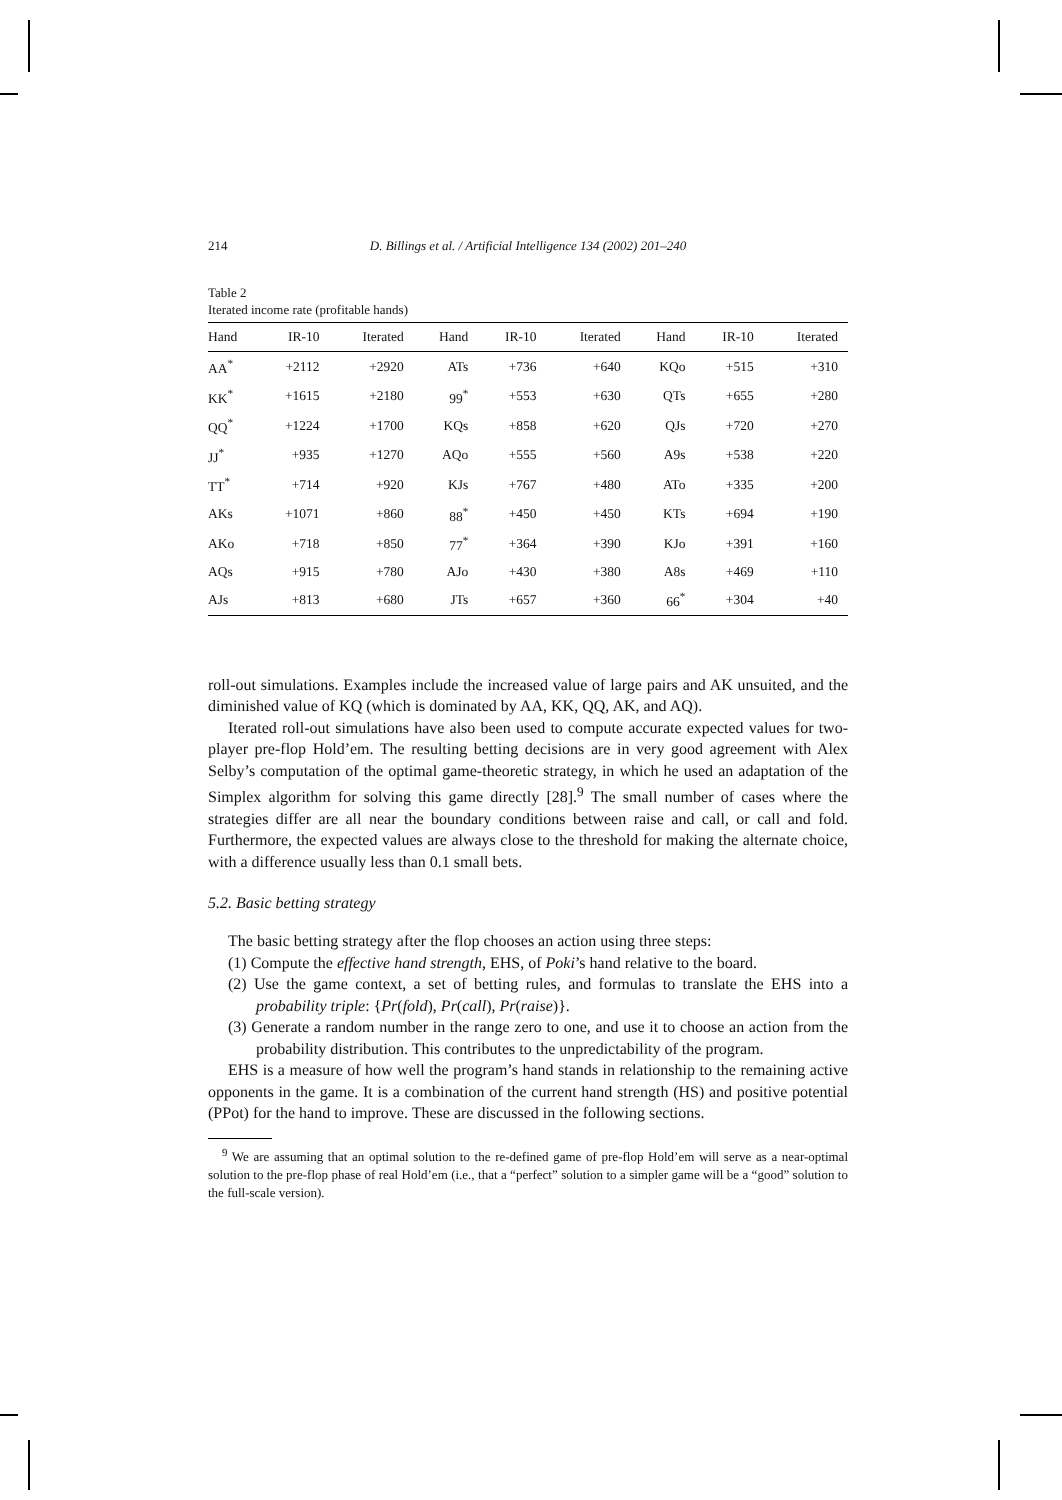214 D. Billings et al. / Artificial Intelligence 134 (2002) 201–240
Table 2
Iterated income rate (profitable hands)
| Hand | IR-10 | Iterated | Hand | IR-10 | Iterated | Hand | IR-10 | Iterated |
| --- | --- | --- | --- | --- | --- | --- | --- | --- |
| AA<sup>*</sup> | +2112 | +2920 | ATs | +736 | +640 | KQo | +515 | +310 |
| KK<sup>*</sup> | +1615 | +2180 | 99<sup>*</sup> | +553 | +630 | QTs | +655 | +280 |
| QQ<sup>*</sup> | +1224 | +1700 | KQs | +858 | +620 | QJs | +720 | +270 |
| JJ<sup>*</sup> | +935 | +1270 | AQo | +555 | +560 | A9s | +538 | +220 |
| TT<sup>*</sup> | +714 | +920 | KJs | +767 | +480 | ATo | +335 | +200 |
| AKs | +1071 | +860 | 88<sup>*</sup> | +450 | +450 | KTs | +694 | +190 |
| AKo | +718 | +850 | 77<sup>*</sup> | +364 | +390 | KJo | +391 | +160 |
| AQs | +915 | +780 | AJo | +430 | +380 | A8s | +469 | +110 |
| AJs | +813 | +680 | JTs | +657 | +360 | 66<sup>*</sup> | +304 | +40 |
roll-out simulations. Examples include the increased value of large pairs and AK unsuited, and the diminished value of KQ (which is dominated by AA, KK, QQ, AK, and AQ).
Iterated roll-out simulations have also been used to compute accurate expected values for two-player pre-flop Hold’em. The resulting betting decisions are in very good agreement with Alex Selby’s computation of the optimal game-theoretic strategy, in which he used an adaptation of the Simplex algorithm for solving this game directly [28].<sup>9</sup> The small number of cases where the strategies differ are all near the boundary conditions between raise and call, or call and fold. Furthermore, the expected values are always close to the threshold for making the alternate choice, with a difference usually less than 0.1 small bets.
5.2. Basic betting strategy
The basic betting strategy after the flop chooses an action using three steps:
(1) Compute the effective hand strength, EHS, of Poki’s hand relative to the board.
(2) Use the game context, a set of betting rules, and formulas to translate the EHS into a probability triple: {Pr(fold), Pr(call), Pr(raise)}.
(3) Generate a random number in the range zero to one, and use it to choose an action from the probability distribution. This contributes to the unpredictability of the program.
EHS is a measure of how well the program’s hand stands in relationship to the remaining active opponents in the game. It is a combination of the current hand strength (HS) and positive potential (PPot) for the hand to improve. These are discussed in the following sections.
<sup>9</sup> We are assuming that an optimal solution to the re-defined game of pre-flop Hold’em will serve as a near-optimal solution to the pre-flop phase of real Hold’em (i.e., that a “perfect” solution to a simpler game will be a “good” solution to the full-scale version).